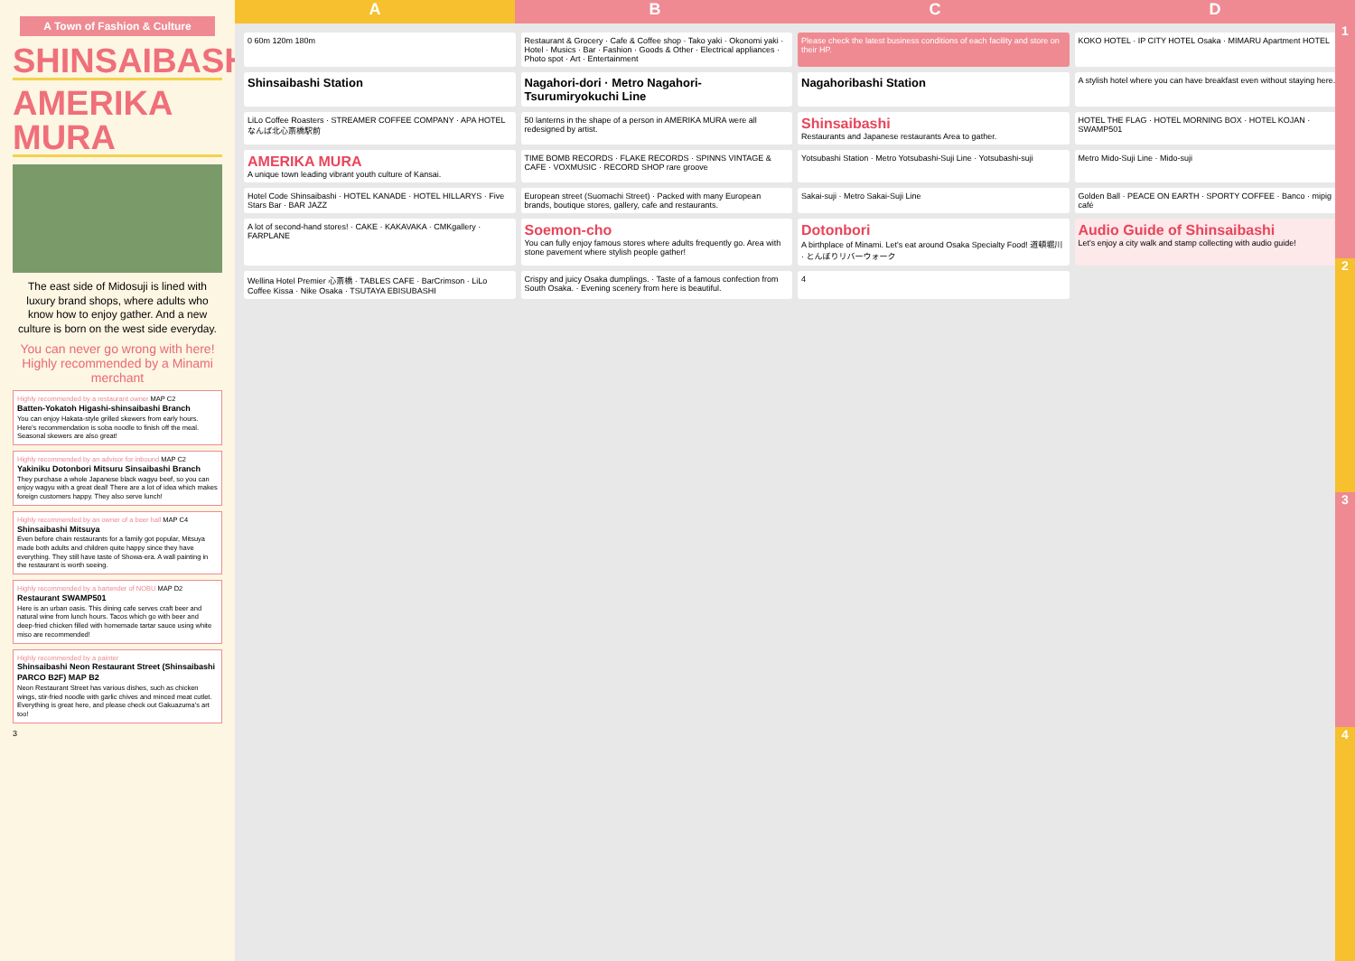A Town of Fashion & Culture
SHINSAIBASHI
AMERIKA MURA
The east side of Midosuji is lined with luxury brand shops, where adults who know how to enjoy gather. And a new culture is born on the west side everyday.
You can never go wrong with here!
Highly recommended by a Minami merchant
Highly recommended by a restaurant owner MAP C2
Batten-Yokatoh Higashi-shinsaibashi Branch
You can enjoy Hakata-style grilled skewers from early hours. Here's recommendation is soba noodle to finish off the meal. Seasonal skewers are also great!
Highly recommended by an advisor for inbound MAP C2
Yakiniku Dotonbori Mitsuru Sinsaibashi Branch
They purchase a whole Japanese black wagyu beef, so you can enjoy wagyu with a great deal! There are a lot of idea which makes foreign customers happy. They also serve lunch!
Highly recommended by an owner of a beer hall MAP C4
Shinsaibashi Mitsuya
Even before chain restaurants for a family got popular, Mitsuya made both adults and children quite happy since they have everything. They still have taste of Showa-era. A wall painting in the restaurant is worth seeing.
Highly recommended by a bartender of NOBU MAP D2
Restaurant SWAMP501
Here is an urban oasis. This dining cafe serves craft beer and natural wine from lunch hours. Tacos which go with beer and deep-fried chicken filled with homemade tartar sauce using white miso are recommended!
Highly recommended by a painter
Shinsaibashi Neon Restaurant Street (Shinsaibashi PARCO B2F) MAP B2
Neon Restaurant Street has various dishes, such as chicken wings, stir-fried noodle with garlic chives and minced meat cutlet. Everything is great here, and please check out Gakuazuma's art too!
3
A B C D
0 60m 120m 180m
Restaurant & Grocery · Cafe & Coffee shop · Tako yaki · Okonomi yaki · Hotel · Musics · Bar · Fashion · Goods & Other · Electrical appliances · Photo spot · Art · Entertainment
Please check the latest business conditions of each facility and store on their HP.
KOKO HOTEL · IP CITY HOTEL Osaka · MIMARU Apartment HOTEL
Shinsaibashi Station
Nagahori-dori · Metro Nagahori-Tsurumiryokuchi Line
Nagahoribashi Station
A stylish hotel where you can have breakfast even without staying here.
LiLo Coffee Roasters · STREAMER COFFEE COMPANY · APA HOTEL なんば北心斎橋駅前
50 lanterns in the shape of a person in AMERIKA MURA were all redesigned by artist.
Shinsaibashi
Restaurants and Japanese restaurants Area to gather.
HOTEL THE FLAG · HOTEL MORNING BOX · HOTEL KOJAN · SWAMP501
AMERIKA MURA
A unique town leading vibrant youth culture of Kansai.
TIME BOMB RECORDS · FLAKE RECORDS · SPINNS VINTAGE & CAFE · VOXMUSIC · RECORD SHOP rare groove
Yotsubashi Station · Metro Yotsubashi-Suji Line · Yotsubashi-suji
Metro Mido-Suji Line · Mido-suji
Hotel Code Shinsaibashi · HOTEL KANADE · HOTEL HILLARYS · Five Stars Bar · BAR JAZZ
European street (Suomachi Street) · Packed with many European brands, boutique stores, gallery, cafe and restaurants.
Sakai-suji · Metro Sakai-Suji Line
Golden Ball · PEACE ON EARTH · SPORTY COFFEE · Banco · mipig café
A lot of second-hand stores! · CAKE · KAKAVAKA · CMKgallery · FARPLANE
Soemon-cho
You can fully enjoy famous stores where adults frequently go. Area with stone pavement where stylish people gather!
Dotonbori
A birthplace of Minami. Let's eat around Osaka Specialty Food! 道頓堀川 · とんぼりリバーウォーク
Audio Guide of Shinsaibashi
Let's enjoy a city walk and stamp collecting with audio guide!
Wellina Hotel Premier 心斎橋 · TABLES CAFE · BarCrimson · LiLo Coffee Kissa · Nike Osaka · TSUTAYA EBISUBASHI
Crispy and juicy Osaka dumplings. · Taste of a famous confection from South Osaka. · Evening scenery from here is beautiful.
4
1
2
3
4